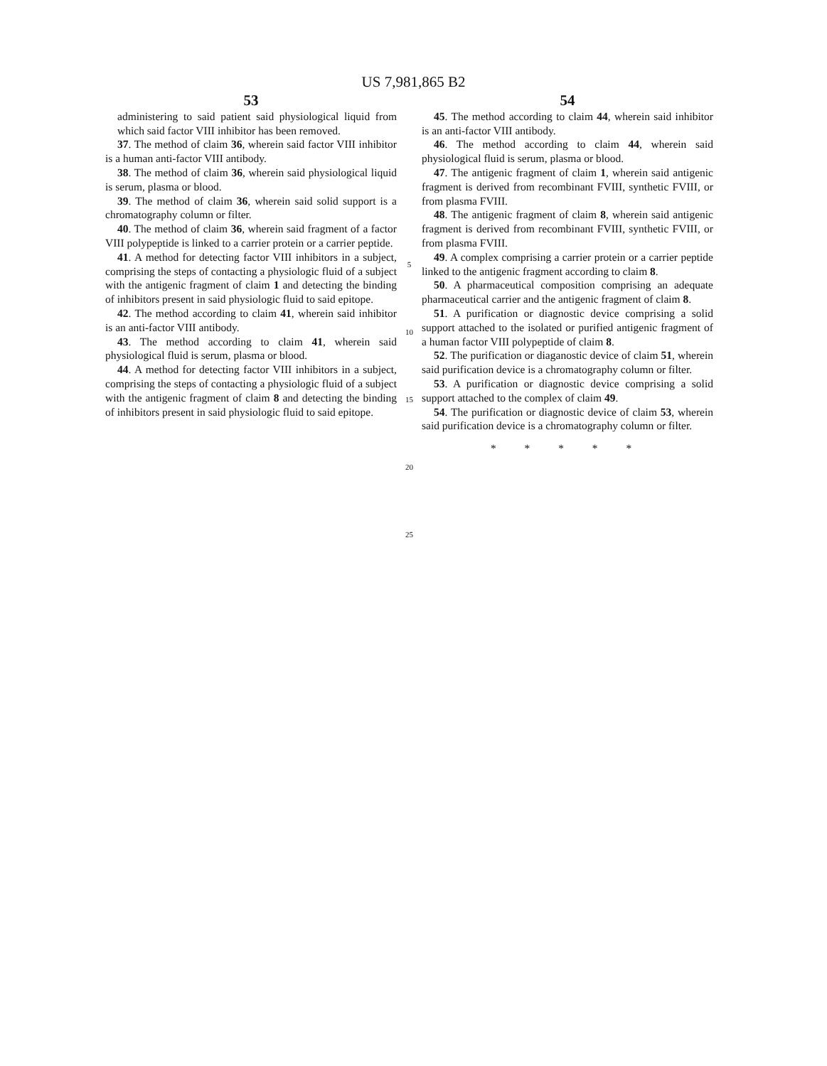US 7,981,865 B2
53
administering to said patient said physiological liquid from which said factor VIII inhibitor has been removed.
37. The method of claim 36, wherein said factor VIII inhibitor is a human anti-factor VIII antibody.
38. The method of claim 36, wherein said physiological liquid is serum, plasma or blood.
39. The method of claim 36, wherein said solid support is a chromatography column or filter.
40. The method of claim 36, wherein said fragment of a factor VIII polypeptide is linked to a carrier protein or a carrier peptide.
41. A method for detecting factor VIII inhibitors in a subject, comprising the steps of contacting a physiologic fluid of a subject with the antigenic fragment of claim 1 and detecting the binding of inhibitors present in said physiologic fluid to said epitope.
42. The method according to claim 41, wherein said inhibitor is an anti-factor VIII antibody.
43. The method according to claim 41, wherein said physiological fluid is serum, plasma or blood.
44. A method for detecting factor VIII inhibitors in a subject, comprising the steps of contacting a physiologic fluid of a subject with the antigenic fragment of claim 8 and detecting the binding of inhibitors present in said physiologic fluid to said epitope.
5
10
15
20
25
54
45. The method according to claim 44, wherein said inhibitor is an anti-factor VIII antibody.
46. The method according to claim 44, wherein said physiological fluid is serum, plasma or blood.
47. The antigenic fragment of claim 1, wherein said antigenic fragment is derived from recombinant FVIII, synthetic FVIII, or from plasma FVIII.
48. The antigenic fragment of claim 8, wherein said antigenic fragment is derived from recombinant FVIII, synthetic FVIII, or from plasma FVIII.
49. A complex comprising a carrier protein or a carrier peptide linked to the antigenic fragment according to claim 8.
50. A pharmaceutical composition comprising an adequate pharmaceutical carrier and the antigenic fragment of claim 8.
51. A purification or diagnostic device comprising a solid support attached to the isolated or purified antigenic fragment of a human factor VIII polypeptide of claim 8.
52. The purification or diaganostic device of claim 51, wherein said purification device is a chromatography column or filter.
53. A purification or diagnostic device comprising a solid support attached to the complex of claim 49.
54. The purification or diagnostic device of claim 53, wherein said purification device is a chromatography column or filter.
* * * * *